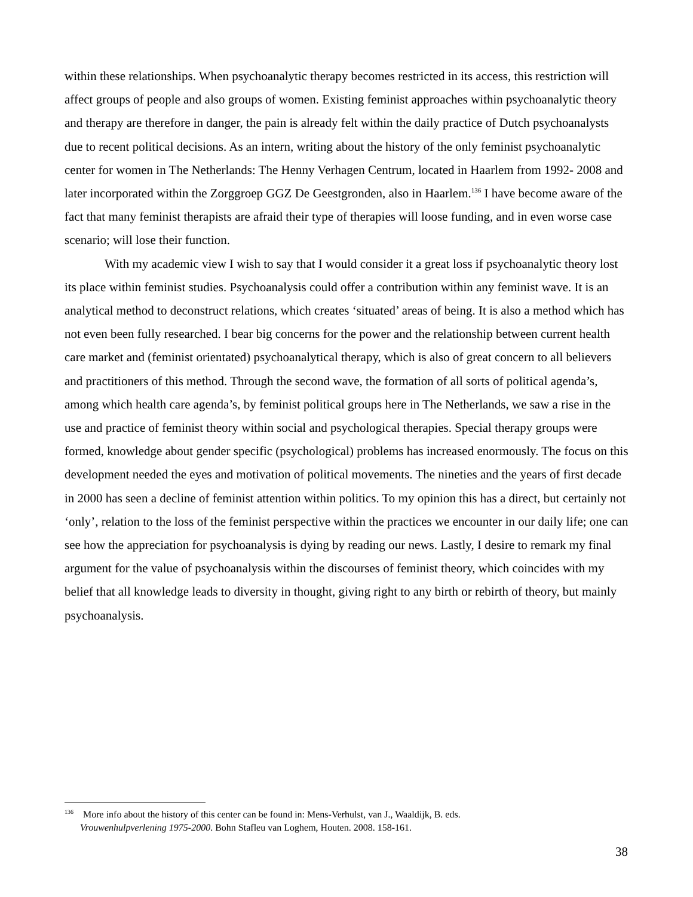within these relationships. When psychoanalytic therapy becomes restricted in its access, this restriction will affect groups of people and also groups of women. Existing feminist approaches within psychoanalytic theory and therapy are therefore in danger, the pain is already felt within the daily practice of Dutch psychoanalysts due to recent political decisions. As an intern, writing about the history of the only feminist psychoanalytic center for women in The Netherlands: The Henny Verhagen Centrum, located in Haarlem from 1992- 2008 and later incorporated within the Zorggroep GGZ De Geestgronden, also in Haarlem.<sup>136</sup> I have become aware of the fact that many feminist therapists are afraid their type of therapies will loose funding, and in even worse case scenario; will lose their function.
With my academic view I wish to say that I would consider it a great loss if psychoanalytic theory lost its place within feminist studies. Psychoanalysis could offer a contribution within any feminist wave. It is an analytical method to deconstruct relations, which creates ‘situated’ areas of being. It is also a method which has not even been fully researched. I bear big concerns for the power and the relationship between current health care market and (feminist orientated) psychoanalytical therapy, which is also of great concern to all believers and practitioners of this method. Through the second wave, the formation of all sorts of political agenda’s, among which health care agenda’s, by feminist political groups here in The Netherlands, we saw a rise in the use and practice of feminist theory within social and psychological therapies. Special therapy groups were formed, knowledge about gender specific (psychological) problems has increased enormously. The focus on this development needed the eyes and motivation of political movements. The nineties and the years of first decade in 2000 has seen a decline of feminist attention within politics. To my opinion this has a direct, but certainly not ‘only’, relation to the loss of the feminist perspective within the practices we encounter in our daily life; one can see how the appreciation for psychoanalysis is dying by reading our news. Lastly, I desire to remark my final argument for the value of psychoanalysis within the discourses of feminist theory, which coincides with my belief that all knowledge leads to diversity in thought, giving right to any birth or rebirth of theory, but mainly psychoanalysis.
<sup>136</sup> More info about the history of this center can be found in: Mens-Verhulst, van J., Waaldijk, B. eds.
Vrouwenhulpverlening 1975-2000. Bohn Stafleu van Loghem, Houten. 2008. 158-161.
38